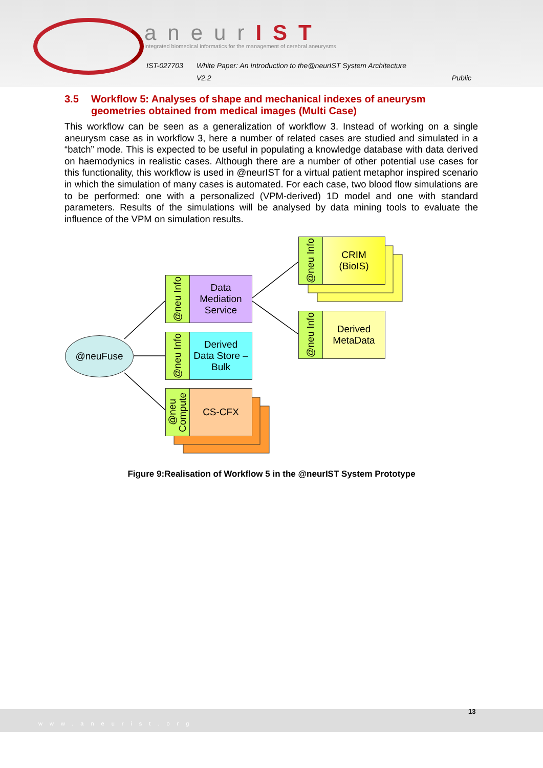aneurIST
Integrated biomedical informatics for the management of cerebral aneurysms
IST-027703 White Paper: An Introduction to the@neurIST System Architecture
V2.2 Public
3.5 Workflow 5: Analyses of shape and mechanical indexes of aneurysm geometries obtained from medical images (Multi Case)
This workflow can be seen as a generalization of workflow 3. Instead of working on a single aneurysm case as in workflow 3, here a number of related cases are studied and simulated in a “batch” mode. This is expected to be useful in populating a knowledge database with data derived on haemodynics in realistic cases. Although there are a number of other potential use cases for this functionality, this workflow is used in @neurIST for a virtual patient metaphor inspired scenario in which the simulation of many cases is automated. For each case, two blood flow simulations are to be performed: one with a personalized (VPM-derived) 1D model and one with standard parameters. Results of the simulations will be analysed by data mining tools to evaluate the influence of the VPM on simulation results.
@neu Info
CRIM
(BioIS)
@neu Info
Data
Mediation
Service
@neu Info
Derived
MetaData
@neuFuse
@neu Info
Derived
Data Store –
Bulk
@neu Compute
CS-CFX
Figure 9:Realisation of Workflow 5 in the @neurIST System Prototype
www.aneurist.org 13